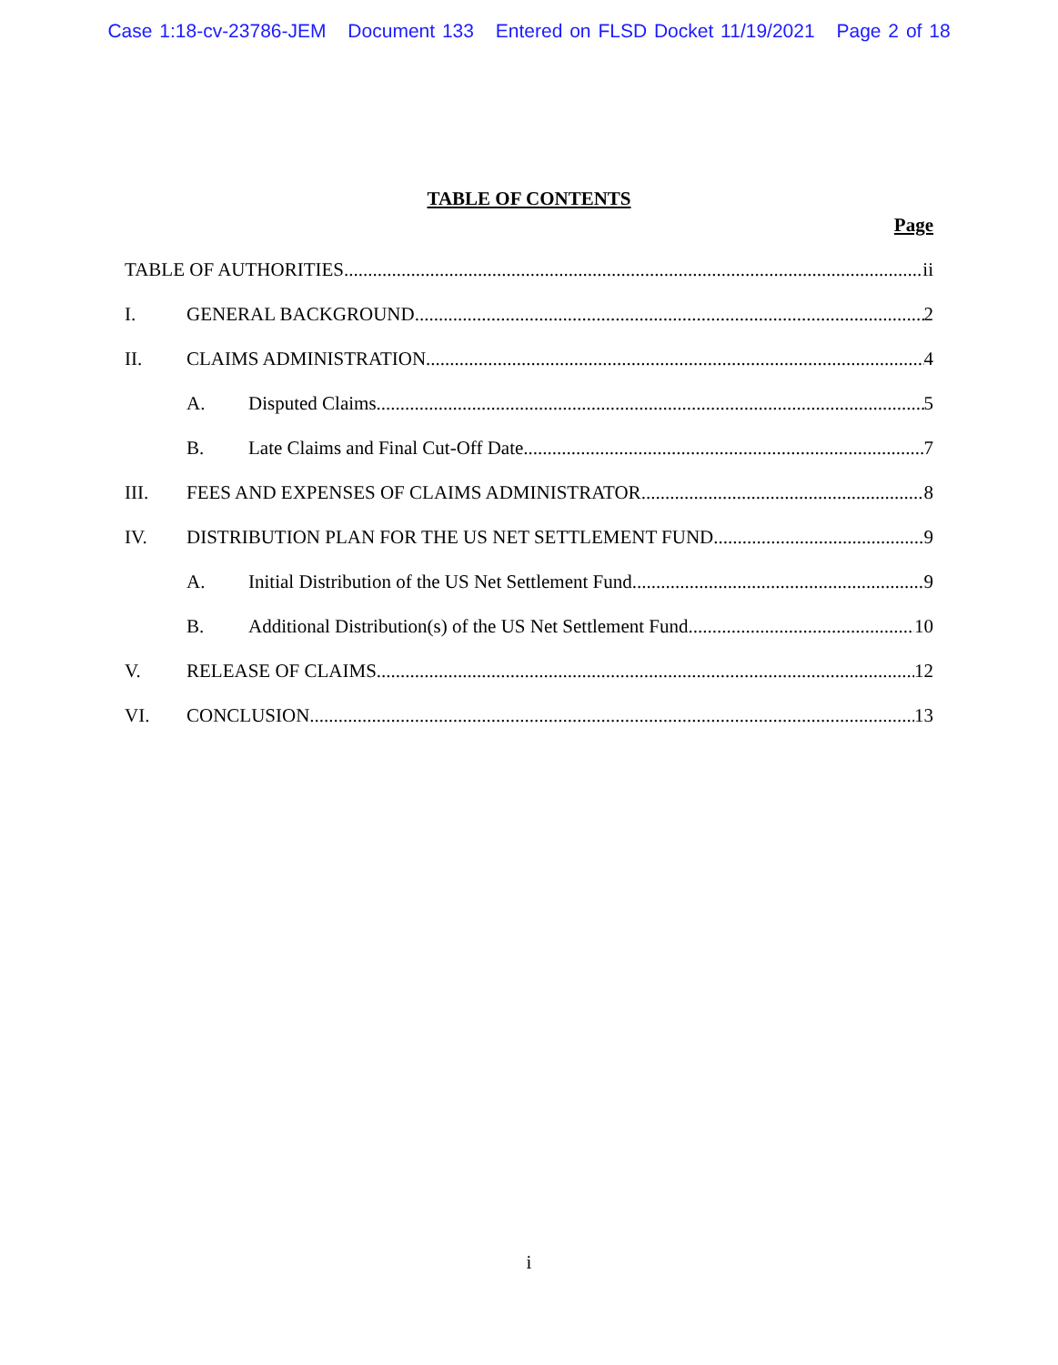Case 1:18-cv-23786-JEM Document 133 Entered on FLSD Docket 11/19/2021 Page 2 of 18
TABLE OF CONTENTS
Page
TABLE OF AUTHORITIES ii
I. GENERAL BACKGROUND 2
II. CLAIMS ADMINISTRATION 4
A. Disputed Claims 5
B. Late Claims and Final Cut-Off Date 7
III. FEES AND EXPENSES OF CLAIMS ADMINISTRATOR 8
IV. DISTRIBUTION PLAN FOR THE US NET SETTLEMENT FUND 9
A. Initial Distribution of the US Net Settlement Fund 9
B. Additional Distribution(s) of the US Net Settlement Fund 10
V. RELEASE OF CLAIMS 12
VI. CONCLUSION 13
i